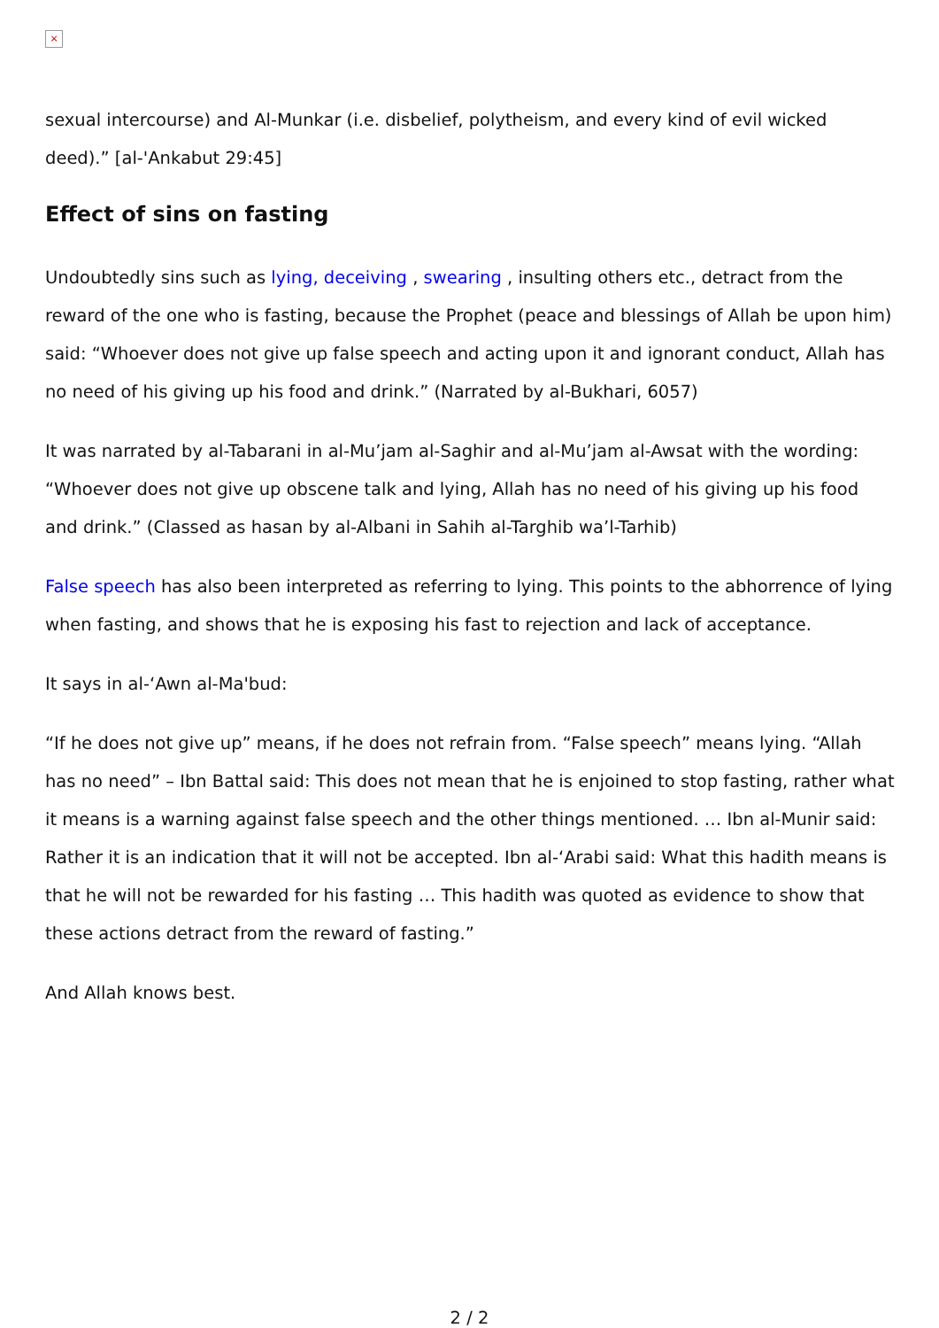×
sexual intercourse) and Al-Munkar (i.e. disbelief, polytheism, and every kind of evil wicked deed).” [al-'Ankabut 29:45]
Effect of sins on fasting
Undoubtedly sins such as lying, deceiving , swearing , insulting others etc., detract from the reward of the one who is fasting, because the Prophet (peace and blessings of Allah be upon him) said: “Whoever does not give up false speech and acting upon it and ignorant conduct, Allah has no need of his giving up his food and drink.” (Narrated by al-Bukhari, 6057)
It was narrated by al-Tabarani in al-Mu’jam al-Saghir and al-Mu’jam al-Awsat with the wording: “Whoever does not give up obscene talk and lying, Allah has no need of his giving up his food and drink.” (Classed as hasan by al-Albani in Sahih al-Targhib wa’l-Tarhib)
False speech has also been interpreted as referring to lying. This points to the abhorrence of lying when fasting, and shows that he is exposing his fast to rejection and lack of acceptance.
It says in al-‘Awn al-Ma'bud:
“If he does not give up” means, if he does not refrain from. “False speech” means lying. “Allah has no need” – Ibn Battal said: This does not mean that he is enjoined to stop fasting, rather what it means is a warning against false speech and the other things mentioned. … Ibn al-Munir said: Rather it is an indication that it will not be accepted. Ibn al-‘Arabi said: What this hadith means is that he will not be rewarded for his fasting … This hadith was quoted as evidence to show that these actions detract from the reward of fasting.”
And Allah knows best.
2 / 2